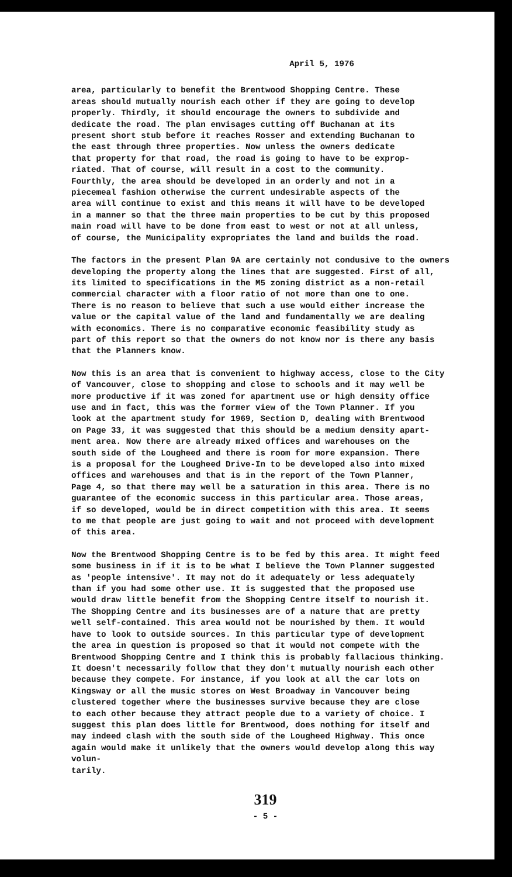April 5, 1976
area, particularly to benefit the Brentwood Shopping Centre. These areas should mutually nourish each other if they are going to develop properly. Thirdly, it should encourage the owners to subdivide and dedicate the road. The plan envisages cutting off Buchanan at its present short stub before it reaches Rosser and extending Buchanan to the east through three properties. Now unless the owners dedicate that property for that road, the road is going to have to be exprop- riated. That of course, will result in a cost to the community. Fourthly, the area should be developed in an orderly and not in a piecemeal fashion otherwise the current undesirable aspects of the area will continue to exist and this means it will have to be developed in a manner so that the three main properties to be cut by this proposed main road will have to be done from east to west or not at all unless, of course, the Municipality expropriates the land and builds the road.
The factors in the present Plan 9A are certainly not condusive to the owners developing the property along the lines that are suggested. First of all, its limited to specifications in the M5 zoning district as a non-retail commercial character with a floor ratio of not more than one to one. There is no reason to believe that such a use would either increase the value or the capital value of the land and fundamentally we are dealing with economics. There is no comparative economic feasibility study as part of this report so that the owners do not know nor is there any basis that the Planners know.
Now this is an area that is convenient to highway access, close to the City of Vancouver, close to shopping and close to schools and it may well be more productive if it was zoned for apartment use or high density office use and in fact, this was the former view of the Town Planner. If you look at the apartment study for 1969, Section D, dealing with Brentwood on Page 33, it was suggested that this should be a medium density apart- ment area. Now there are already mixed offices and warehouses on the south side of the Lougheed and there is room for more expansion. There is a proposal for the Lougheed Drive-In to be developed also into mixed offices and warehouses and that is in the report of the Town Planner, Page 4, so that there may well be a saturation in this area. There is no guarantee of the economic success in this particular area. Those areas, if so developed, would be in direct competition with this area. It seems to me that people are just going to wait and not proceed with development of this area.
Now the Brentwood Shopping Centre is to be fed by this area. It might feed some business in if it is to be what I believe the Town Planner suggested as 'people intensive'. It may not do it adequately or less adequately than if you had some other use. It is suggested that the proposed use would draw little benefit from the Shopping Centre itself to nourish it. The Shopping Centre and its businesses are of a nature that are pretty well self-contained. This area would not be nourished by them. It would have to look to outside sources. In this particular type of development the area in question is proposed so that it would not compete with the Brentwood Shopping Centre and I think this is probably fallacious thinking. It doesn't necessarily follow that they don't mutually nourish each other because they compete. For instance, if you look at all the car lots on Kingsway or all the music stores on West Broadway in Vancouver being clustered together where the businesses survive because they are close to each other because they attract people due to a variety of choice. I suggest this plan does little for Brentwood, does nothing for itself and may indeed clash with the south side of the Lougheed Highway. This once again would make it unlikely that the owners would develop along this way volun- tarily.
319
- 5 -